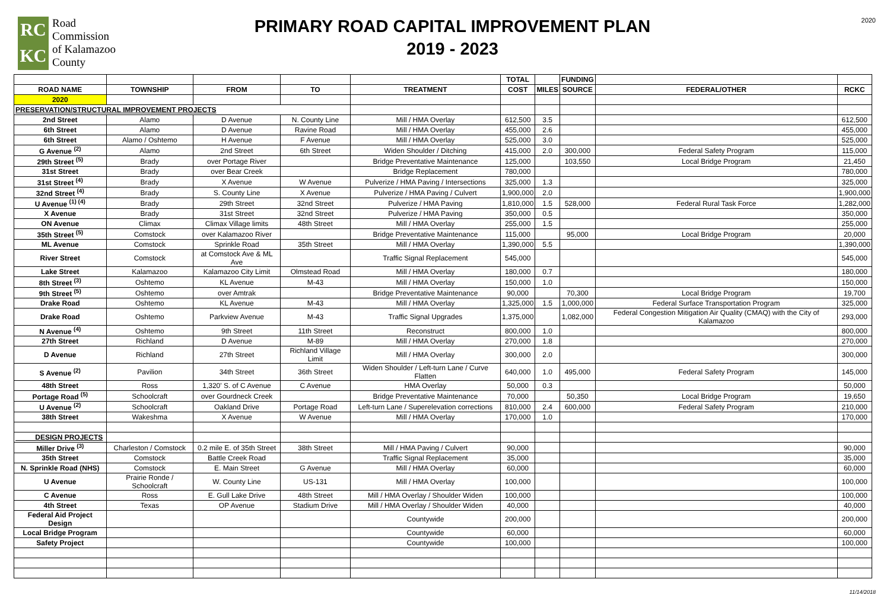RC
KC
Road
Commission
of Kalamazoo
County
PRIMARY ROAD CAPITAL IMPROVEMENT PLAN
2019 - 2023
2020
| | | | | | TOTAL | | FUNDING | | |
| --- | --- | --- | --- | --- | --- | --- | --- | --- | --- |
| ROAD NAME | TOWNSHIP | FROM | TO | TREATMENT | COST | MILES | SOURCE | FEDERAL/OTHER | RCKC |
| 2020 | | | | | | | | | |
| PRESERVATION/STRUCTURAL IMPROVEMENT PROJECTS | | | | | | | | | |
| 2nd Street | Alamo | D Avenue | N. County Line | Mill / HMA Overlay | 612,500 | 3.5 | | | 612,500 |
| 6th Street | Alamo | D Avenue | Ravine Road | Mill / HMA Overlay | 455,000 | 2.6 | | | 455,000 |
| 6th Street | Alamo / Oshtemo | H Avenue | F Avenue | Mill / HMA Overlay | 525,000 | 3.0 | | | 525,000 |
| G Avenue <sup>(2)</sup> | Alamo | 2nd Street | 6th Street | Widen Shoulder / Ditching | 415,000 | 2.0 | 300,000 | Federal Safety Program | 115,000 |
| 29th Street <sup>(5)</sup> | Brady | over Portage River | | Bridge Preventative Maintenance | 125,000 | | 103,550 | Local Bridge Program | 21,450 |
| 31st Street | Brady | over Bear Creek | | Bridge Replacement | 780,000 | | | | 780,000 |
| 31st Street <sup>(4)</sup> | Brady | X Avenue | W Avenue | Pulverize / HMA Paving / Intersections | 325,000 | 1.3 | | | 325,000 |
| 32nd Street <sup>(4)</sup> | Brady | S. County Line | X Avenue | Pulverize / HMA Paving / Culvert | 1,900,000 | 2.0 | | | 1,900,000 |
| U Avenue <sup>(1) (4)</sup> | Brady | 29th Street | 32nd Street | Pulverize / HMA Paving | 1,810,000 | 1.5 | 528,000 | Federal Rural Task Force | 1,282,000 |
| X Avenue | Brady | 31st Street | 32nd Street | Pulverize / HMA Paving | 350,000 | 0.5 | | | 350,000 |
| ON Avenue | Climax | Climax Village limits | 48th Street | Mill / HMA Overlay | 255,000 | 1.5 | | | 255,000 |
| 35th Street <sup>(5)</sup> | Comstock | over Kalamazoo River | | Bridge Preventative Maintenance | 115,000 | | 95,000 | Local Bridge Program | 20,000 |
| ML Avenue | Comstock | Sprinkle Road | 35th Street | Mill / HMA Overlay | 1,390,000 | 5.5 | | | 1,390,000 |
| River Street | Comstock | at Comstock Ave & ML Ave | | Traffic Signal Replacement | 545,000 | | | | 545,000 |
| Lake Street | Kalamazoo | Kalamazoo City Limit | Olmstead Road | Mill / HMA Overlay | 180,000 | 0.7 | | | 180,000 |
| 8th Street <sup>(3)</sup> | Oshtemo | KL Avenue | M-43 | Mill / HMA Overlay | 150,000 | 1.0 | | | 150,000 |
| 9th Street <sup>(5)</sup> | Oshtemo | over Amtrak | | Bridge Preventative Maintenance | 90,000 | | 70,300 | Local Bridge Program | 19,700 |
| Drake Road | Oshtemo | KL Avenue | M-43 | Mill / HMA Overlay | 1,325,000 | 1.5 | 1,000,000 | Federal Surface Transportation Program | 325,000 |
| Drake Road | Oshtemo | Parkview Avenue | M-43 | Traffic Signal Upgrades | 1,375,000 | | 1,082,000 | Federal Congestion Mitigation Air Quality (CMAQ) with the City of Kalamazoo | 293,000 |
| N Avenue <sup>(4)</sup> | Oshtemo | 9th Street | 11th Street | Reconstruct | 800,000 | 1.0 | | | 800,000 |
| 27th Street | Richland | D Avenue | M-89 | Mill / HMA Overlay | 270,000 | 1.8 | | | 270,000 |
| D Avenue | Richland | 27th Street | Richland Village Limit | Mill / HMA Overlay | 300,000 | 2.0 | | | 300,000 |
| S Avenue <sup>(2)</sup> | Pavilion | 34th Street | 36th Street | Widen Shoulder / Left-turn Lane / Curve Flatten | 640,000 | 1.0 | 495,000 | Federal Safety Program | 145,000 |
| 48th Street | Ross | 1,320' S. of C Avenue | C Avenue | HMA Overlay | 50,000 | 0.3 | | | 50,000 |
| Portage Road <sup>(5)</sup> | Schoolcraft | over Gourdneck Creek | | Bridge Preventative Maintenance | 70,000 | | 50,350 | Local Bridge Program | 19,650 |
| U Avenue <sup>(2)</sup> | Schoolcraft | Oakland Drive | Portage Road | Left-turn Lane / Superelevation corrections | 810,000 | 2.4 | 600,000 | Federal Safety Program | 210,000 |
| 38th Street | Wakeshma | X Avenue | W Avenue | Mill / HMA Overlay | 170,000 | 1.0 | | | 170,000 |
| DESIGN PROJECTS | | | | | | | | | |
| Miller Drive <sup>(3)</sup> | Charleston / Comstock | 0.2 mile E. of 35th Street | 38th Street | Mill / HMA Paving / Culvert | 90,000 | | | | 90,000 |
| 35th Street | Comstock | Battle Creek Road | | Traffic Signal Replacement | 35,000 | | | | 35,000 |
| N. Sprinkle Road (NHS) | Comstock | E. Main Street | G Avenue | Mill / HMA Overlay | 60,000 | | | | 60,000 |
| U Avenue | Prairie Ronde / Schoolcraft | W. County Line | US-131 | Mill / HMA Overlay | 100,000 | | | | 100,000 |
| C Avenue | Ross | E. Gull Lake Drive | 48th Street | Mill / HMA Overlay / Shoulder Widen | 100,000 | | | | 100,000 |
| 4th Street | Texas | OP Avenue | Stadium Drive | Mill / HMA Overlay / Shoulder Widen | 40,000 | | | | 40,000 |
| Federal Aid Project Design | | | | Countywide | 200,000 | | | | 200,000 |
| Local Bridge Program | | | | Countywide | 60,000 | | | | 60,000 |
| Safety Project | | | | Countywide | 100,000 | | | | 100,000 |
11/14/2018